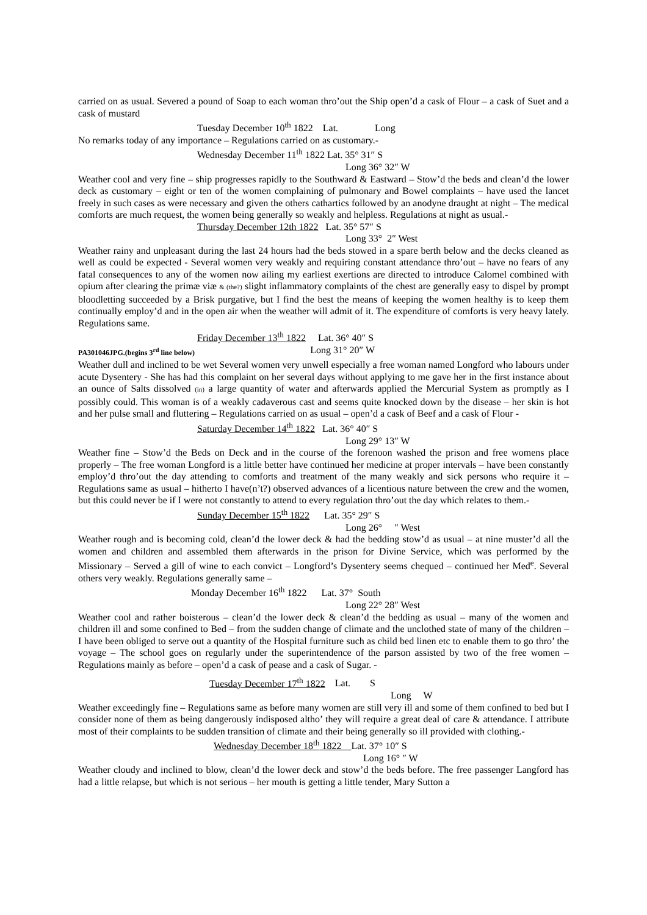carried on as usual. Severed a pound of Soap to each woman thro’out the Ship open’d a cask of Flour – a cask of Suet and a cask of mustard
Tuesday December 10<sup>th</sup> 1822 Lat. Long
No remarks today of any importance – Regulations carried on as customary.-
Wednesday December 11<sup>th</sup> 1822 Lat. 35° 31″ S
Long 36° 32″ W
Weather cool and very fine – ship progresses rapidly to the Southward & Eastward – Stow’d the beds and clean’d the lower deck as customary – eight or ten of the women complaining of pulmonary and Bowel complaints – have used the lancet freely in such cases as were necessary and given the others cathartics followed by an anodyne draught at night – The medical comforts are much request, the women being generally so weakly and helpless. Regulations at night as usual.-
Thursday December 12th 1822 Lat. 35° 57″ S
Long 33° 2″ West
Weather rainy and unpleasant during the last 24 hours had the beds stowed in a spare berth below and the decks cleaned as well as could be expected - Several women very weakly and requiring constant attendance thro’out – have no fears of any fatal consequences to any of the women now ailing my earliest exertions are directed to introduce Calomel combined with opium after clearing the primæ viæ & (the?) slight inflammatory complaints of the chest are generally easy to dispel by prompt bloodletting succeeded by a Brisk purgative, but I find the best the means of keeping the women healthy is to keep them continually employ’d and in the open air when the weather will admit of it. The expenditure of comforts is very heavy lately. Regulations same.
Friday December 13<sup>th</sup> 1822 Lat. 36° 40″ S
PA301046JPG.(begins 3<sup>rd</sup> line below) Long 31° 20″ W
Weather dull and inclined to be wet Several women very unwell especially a free woman named Longford who labours under acute Dysentery - She has had this complaint on her several days without applying to me gave her in the first instance about an ounce of Salts dissolved (in) a large quantity of water and afterwards applied the Mercurial System as promptly as I possibly could. This woman is of a weakly cadaverous cast and seems quite knocked down by the disease – her skin is hot and her pulse small and fluttering – Regulations carried on as usual – open’d a cask of Beef and a cask of Flour -
Saturday December 14<sup>th</sup> 1822 Lat. 36° 40″ S
Long 29° 13″ W
Weather fine – Stow’d the Beds on Deck and in the course of the forenoon washed the prison and free womens place properly – The free woman Longford is a little better have continued her medicine at proper intervals – have been constantly employ’d thro’out the day attending to comforts and treatment of the many weakly and sick persons who require it – Regulations same as usual – hitherto I have(n’t?) observed advances of a licentious nature between the crew and the women, but this could never be if I were not constantly to attend to every regulation thro’out the day which relates to them.-
Sunday December 15<sup>th</sup> 1822 Lat. 35° 29″ S
Long 26° ″ West
Weather rough and is becoming cold, clean’d the lower deck & had the bedding stow’d as usual – at nine muster’d all the women and children and assembled them afterwards in the prison for Divine Service, which was performed by the Missionary – Served a gill of wine to each convict – Longford’s Dysentery seems chequed – continued her Med<sup>e</sup>. Several others very weakly. Regulations generally same –
Monday December 16<sup>th</sup> 1822 Lat. 37° South
Long 22° 28″ West
Weather cool and rather boisterous – clean’d the lower deck & clean’d the bedding as usual – many of the women and children ill and some confined to Bed – from the sudden change of climate and the unclothed state of many of the children – I have been obliged to serve out a quantity of the Hospital furniture such as child bed linen etc to enable them to go thro’ the voyage – The school goes on regularly under the superintendence of the parson assisted by two of the free women – Regulations mainly as before – open’d a cask of pease and a cask of Sugar. -
Tuesday December 17<sup>th</sup> 1822 Lat. S
Long W
Weather exceedingly fine – Regulations same as before many women are still very ill and some of them confined to bed but I consider none of them as being dangerously indisposed altho’ they will require a great deal of care & attendance. I attribute most of their complaints to be sudden transition of climate and their being generally so ill provided with clothing.-
Wednesday December 18<sup>th</sup> 1822 Lat. 37° 10″ S
Long 16° ″ W
Weather cloudy and inclined to blow, clean’d the lower deck and stow’d the beds before. The free passenger Langford has had a little relapse, but which is not serious – her mouth is getting a little tender, Mary Sutton a